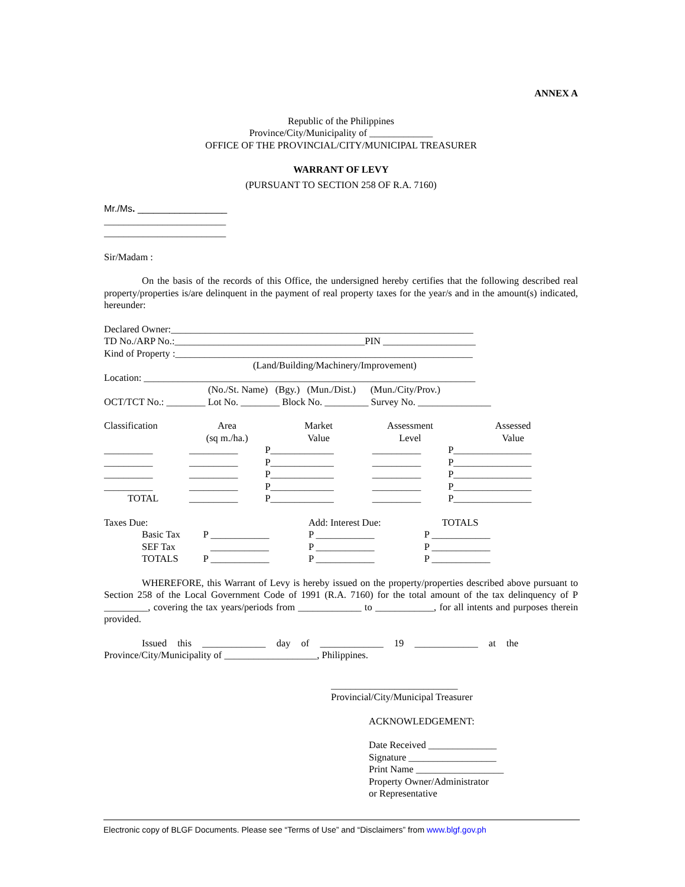ANNEX A
Republic of the Philippines
Province/City/Municipality of _____________
OFFICE OF THE PROVINCIAL/CITY/MUNICIPAL TREASURER
WARRANT OF LEVY
(PURSUANT TO SECTION 258 OF R.A. 7160)
Mr./Ms. _________________
_________________________
_________________________
Sir/Madam :
On the basis of the records of this Office, the undersigned hereby certifies that the following described real property/properties is/are delinquent in the payment of real property taxes for the year/s and in the amount(s) indicated, hereunder:
Declared Owner:______________________________________________________________
TD No./ARP No.:_______________________________________PIN ___________________
Kind of Property :_____________________________________________________________
(Land/Building/Machinery/Improvement)
Location: ____________________________________________________________________
(No./St. Name) (Bgy.) (Mun./Dist.) (Mun./City/Prov.)
OCT/TCT No.: ________ Lot No. ________ Block No. _________ Survey No. _______________
| Classification | Area (sq m./ha.) | Market Value | Assessment Level | Assessed Value |
| __________ | __________ | P_____________ | __________ | P________________ |
| __________ | __________ | P_____________ | __________ | P________________ |
| __________ | __________ | P_____________ | __________ | P________________ |
| __________ | __________ | P_____________ | __________ | P________________ |
| TOTAL | __________ | P_____________ | __________ | P________________ |
| Taxes Due: | | | Add: Interest Due: | TOTALS |
| | Basic Tax | P ____________ | P ____________ | P ____________ |
| | SEF Tax | ____________ | P ____________ | P ____________ |
| | TOTALS | P ____________ | P ____________ | P ____________ |
WHEREFORE, this Warrant of Levy is hereby issued on the property/properties described above pursuant to Section 258 of the Local Government Code of 1991 (R.A. 7160) for the total amount of the tax delinquency of P _________, covering the tax years/periods from _____________ to ____________, for all intents and purposes therein provided.
Issued this _____________ day of _____________ 19 _____________ at the
Province/City/Municipality of ___________________, Philippines.
__________________________
Provincial/City/Municipal Treasurer
ACKNOWLEDGEMENT:
Date Received ______________
Signature __________________
Print Name __________________
Property Owner/Administrator
or Representative
Electronic copy of BLGF Documents. Please see “Terms of Use” and “Disclaimers” from www.blgf.gov.ph